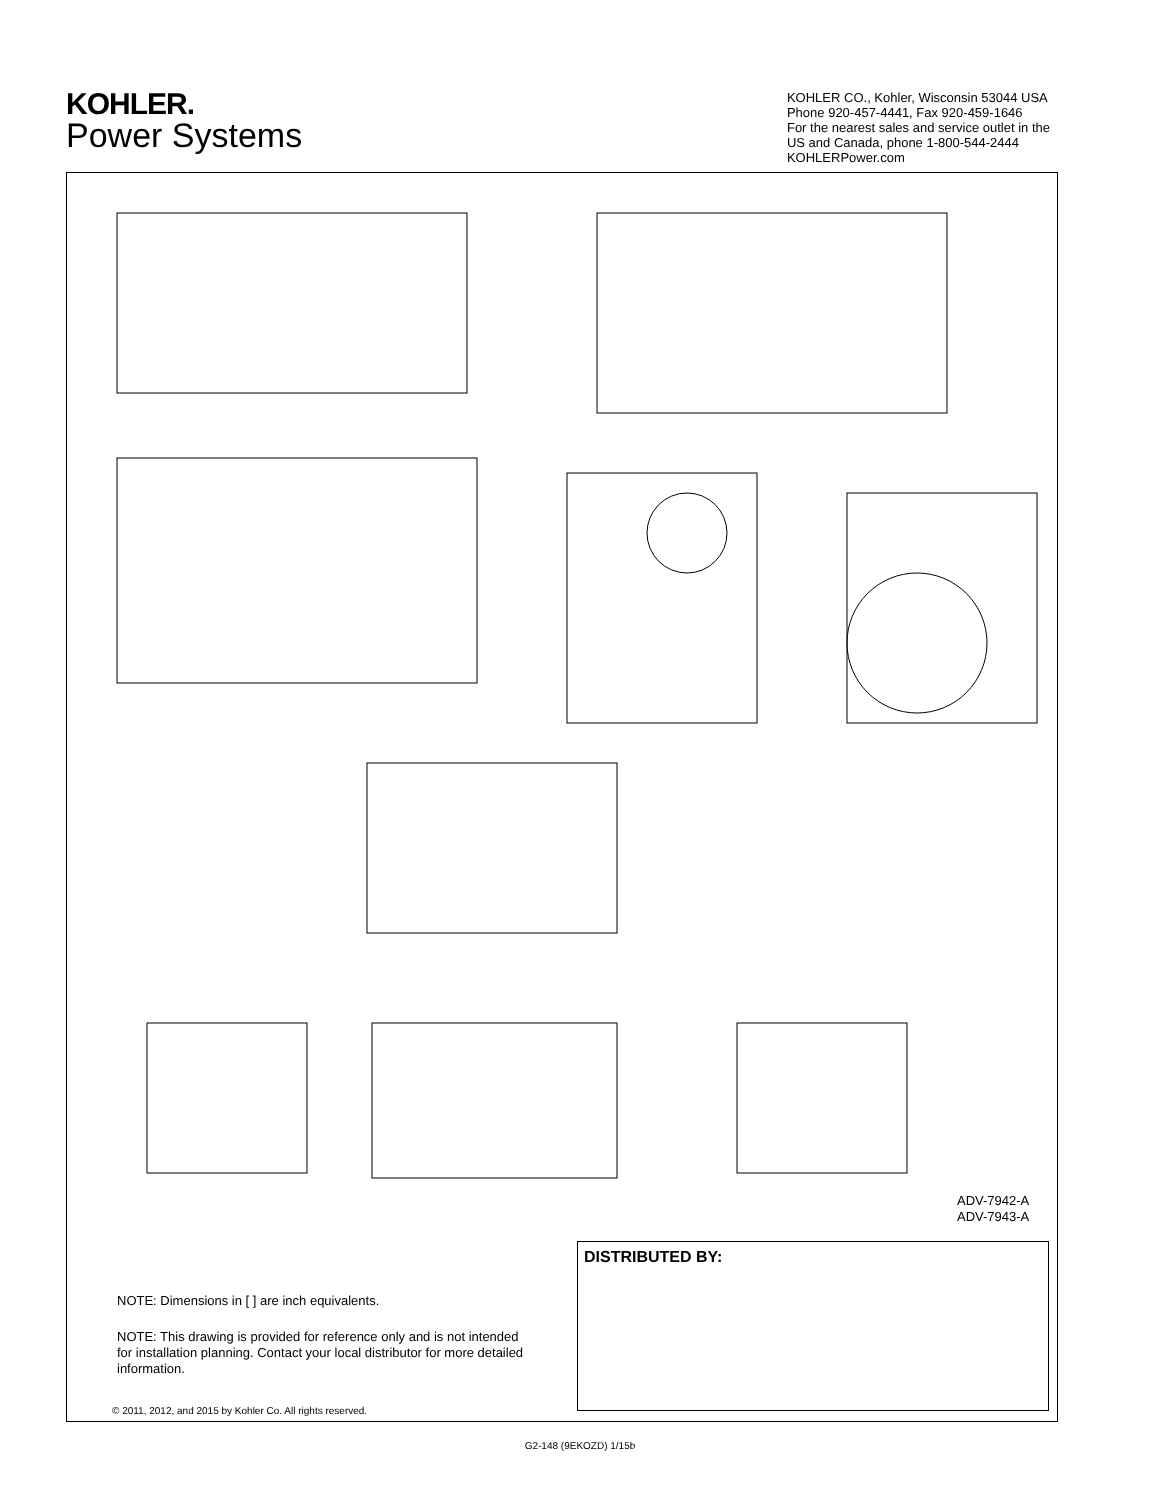KOHLER.
Power Systems
KOHLER CO., Kohler, Wisconsin 53044 USA
Phone 920-457-4441, Fax 920-459-1646
For the nearest sales and service outlet in the
US and Canada, phone 1-800-544-2444
KOHLERPower.com
ADV-7942-A
ADV-7943-A
DISTRIBUTED BY:
NOTE: Dimensions in [ ] are inch equivalents.
NOTE: This drawing is provided for reference only and is not intended for installation planning. Contact your local distributor for more detailed information.
© 2011, 2012, and 2015 by Kohler Co. All rights reserved.
G2-148 (9EKOZD) 1/15b